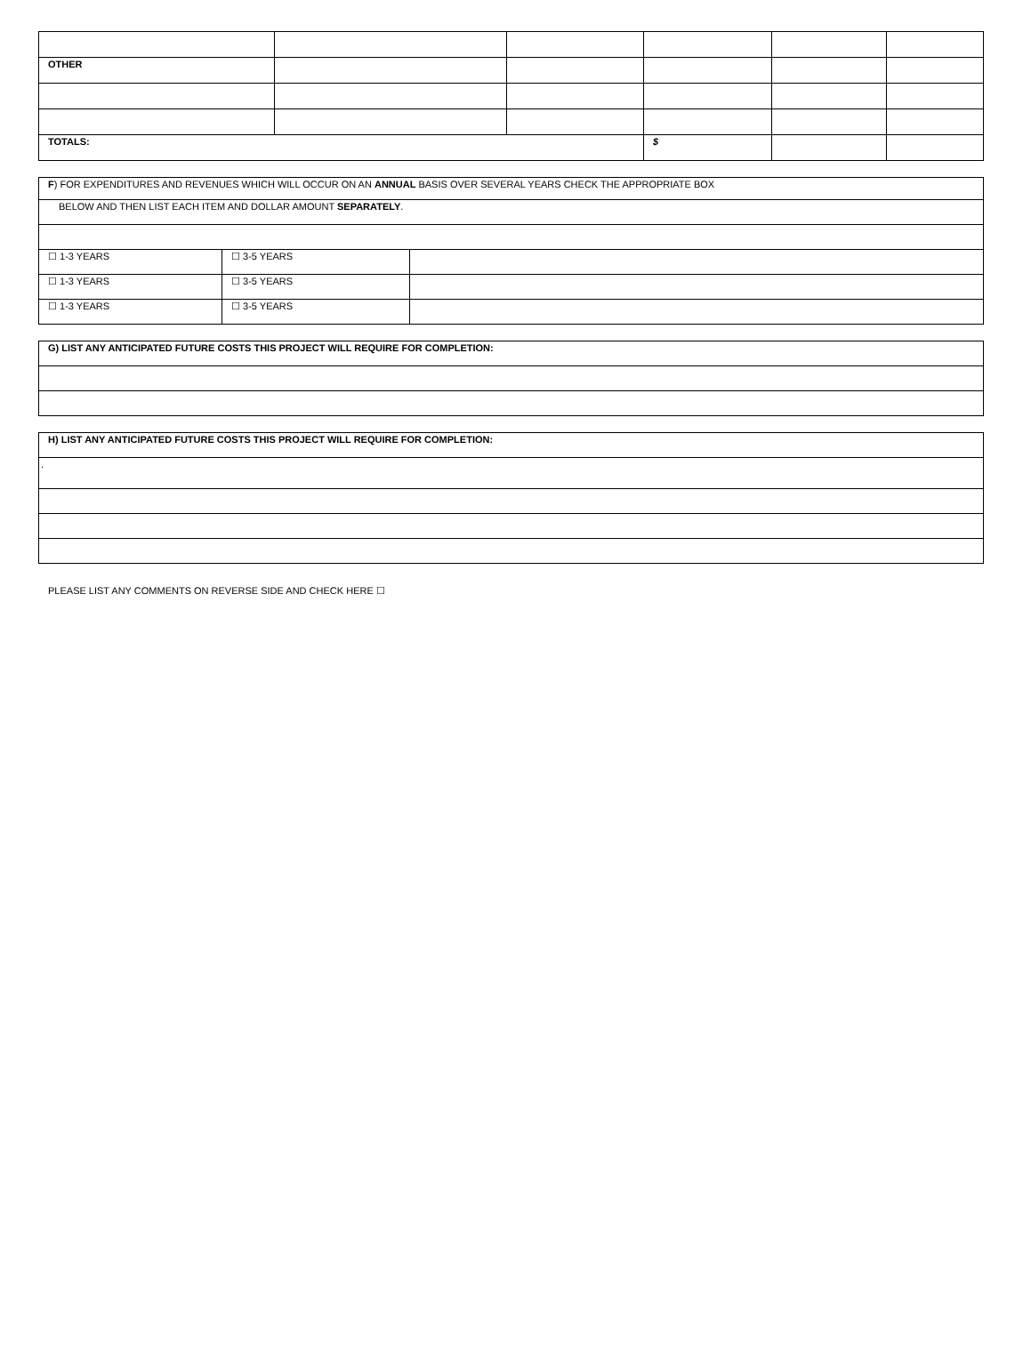| OTHER | | | | | |
| TOTALS: | | | $ | | |
| F ) FOR EXPENDITURES AND REVENUES WHICH WILL OCCUR ON AN ANNUAL BASIS OVER SEVERAL YEARS CHECK THE APPROPRIATE BOX | | |
| BELOW AND THEN LIST EACH ITEM AND DOLLAR AMOUNT SEPARATELY . | | |
| ☐ 1-3 YEARS | ☐ 3-5 YEARS | |
| ☐ 1-3 YEARS | ☐ 3-5 YEARS | |
| ☐ 1-3 YEARS | ☐ 3-5 YEARS | |
| G) LIST ANY ANTICIPATED FUTURE COSTS THIS PROJECT WILL REQUIRE FOR COMPLETION: |
| H) LIST ANY ANTICIPATED FUTURE COSTS THIS PROJECT WILL REQUIRE FOR COMPLETION: |
| . |
PLEASE LIST ANY COMMENTS ON REVERSE SIDE AND CHECK HERE ☐